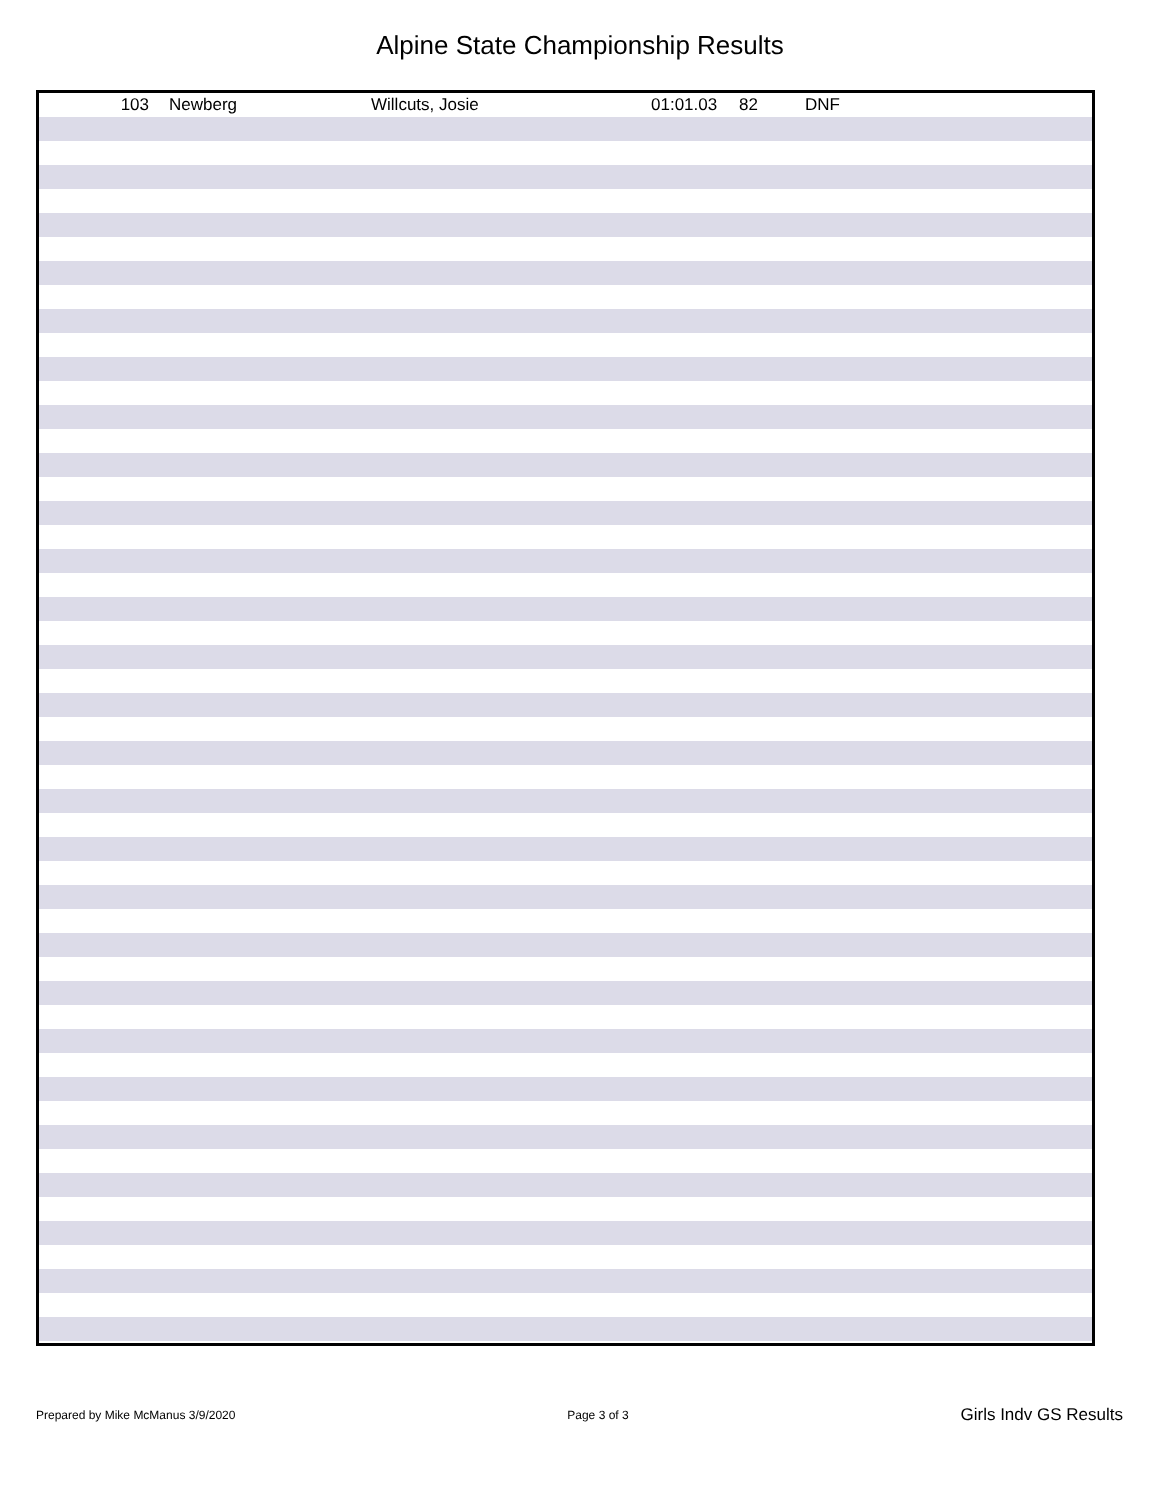Alpine State Championship Results
| 103 | | Newberg | Willcuts, Josie | 01:01.03 | 82 | DNF |
Prepared by Mike McManus 3/9/2020 Page 3 of 3 Girls Indv GS Results